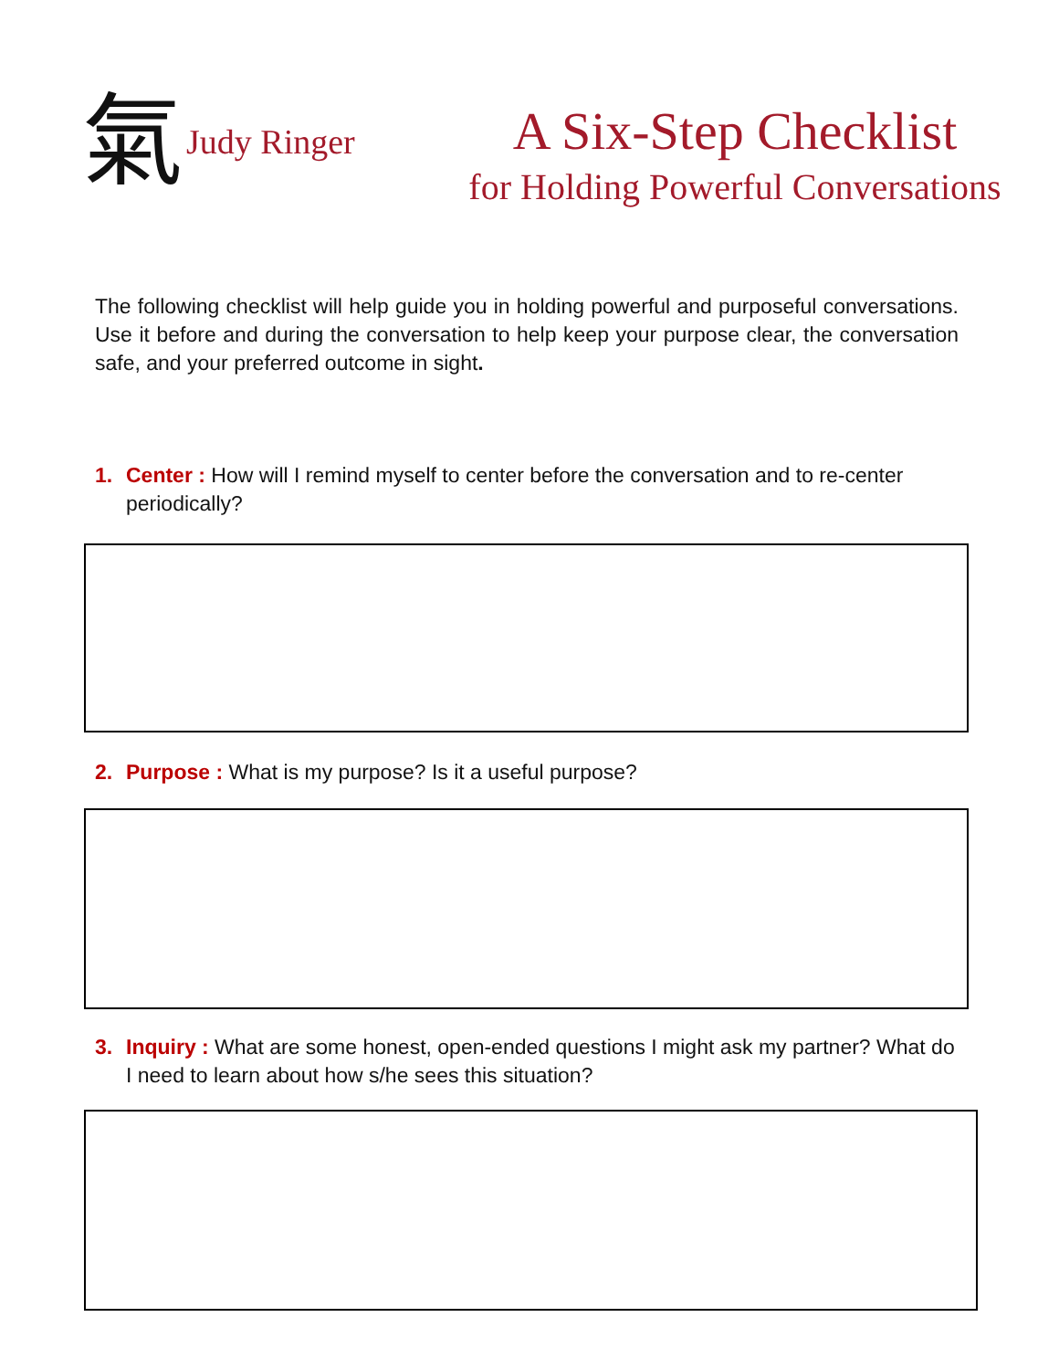氣 Judy Ringer
A Six-Step Checklist
for Holding Powerful Conversations
The following checklist will help guide you in holding powerful and purposeful conversations. Use it before and during the conversation to help keep your purpose clear, the conversation safe, and your preferred outcome in sight.
1. Center : How will I remind myself to center before the conversation and to re-center periodically?
2. Purpose : What is my purpose? Is it a useful purpose?
3. Inquiry : What are some honest, open-ended questions I might ask my partner? What do I need to learn about how s/he sees this situation?